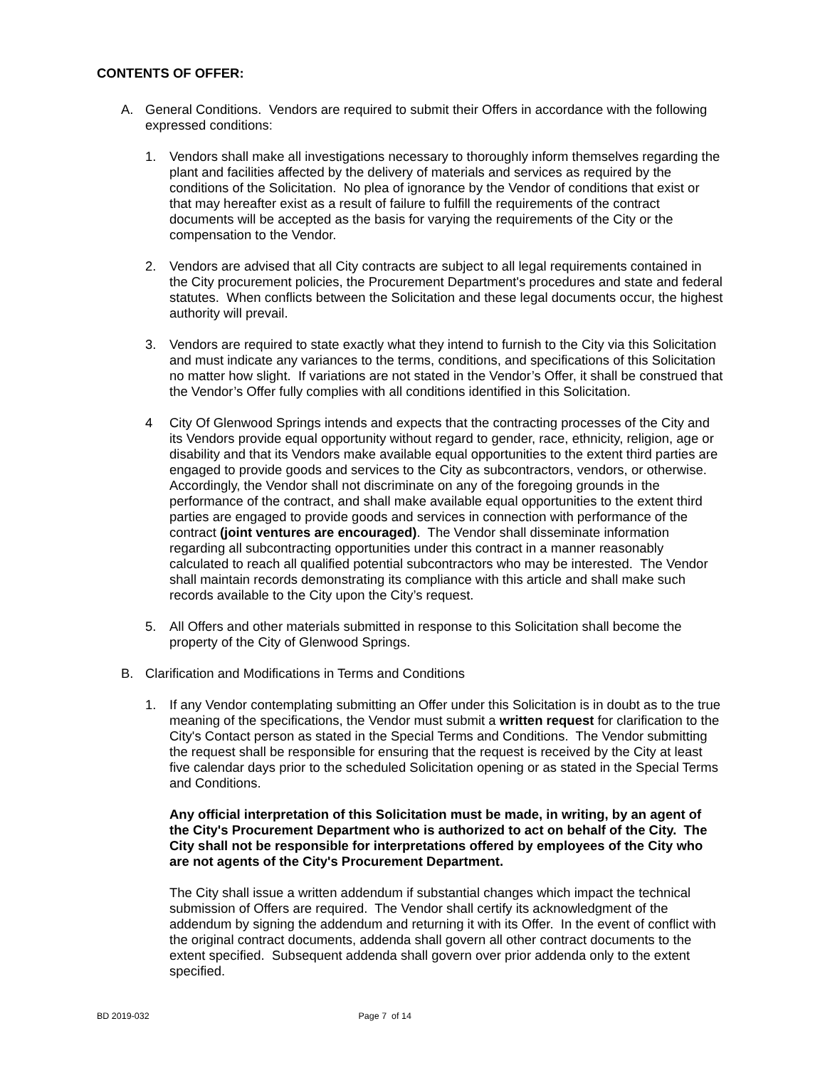CONTENTS OF OFFER:
A. General Conditions. Vendors are required to submit their Offers in accordance with the following expressed conditions:
1. Vendors shall make all investigations necessary to thoroughly inform themselves regarding the plant and facilities affected by the delivery of materials and services as required by the conditions of the Solicitation. No plea of ignorance by the Vendor of conditions that exist or that may hereafter exist as a result of failure to fulfill the requirements of the contract documents will be accepted as the basis for varying the requirements of the City or the compensation to the Vendor.
2. Vendors are advised that all City contracts are subject to all legal requirements contained in the City procurement policies, the Procurement Department's procedures and state and federal statutes. When conflicts between the Solicitation and these legal documents occur, the highest authority will prevail.
3. Vendors are required to state exactly what they intend to furnish to the City via this Solicitation and must indicate any variances to the terms, conditions, and specifications of this Solicitation no matter how slight. If variations are not stated in the Vendor’s Offer, it shall be construed that the Vendor’s Offer fully complies with all conditions identified in this Solicitation.
4 City Of Glenwood Springs intends and expects that the contracting processes of the City and its Vendors provide equal opportunity without regard to gender, race, ethnicity, religion, age or disability and that its Vendors make available equal opportunities to the extent third parties are engaged to provide goods and services to the City as subcontractors, vendors, or otherwise. Accordingly, the Vendor shall not discriminate on any of the foregoing grounds in the performance of the contract, and shall make available equal opportunities to the extent third parties are engaged to provide goods and services in connection with performance of the contract (joint ventures are encouraged). The Vendor shall disseminate information regarding all subcontracting opportunities under this contract in a manner reasonably calculated to reach all qualified potential subcontractors who may be interested. The Vendor shall maintain records demonstrating its compliance with this article and shall make such records available to the City upon the City’s request.
5. All Offers and other materials submitted in response to this Solicitation shall become the property of the City of Glenwood Springs.
B. Clarification and Modifications in Terms and Conditions
1. If any Vendor contemplating submitting an Offer under this Solicitation is in doubt as to the true meaning of the specifications, the Vendor must submit a written request for clarification to the City's Contact person as stated in the Special Terms and Conditions. The Vendor submitting the request shall be responsible for ensuring that the request is received by the City at least five calendar days prior to the scheduled Solicitation opening or as stated in the Special Terms and Conditions.
Any official interpretation of this Solicitation must be made, in writing, by an agent of the City's Procurement Department who is authorized to act on behalf of the City. The City shall not be responsible for interpretations offered by employees of the City who are not agents of the City's Procurement Department.
The City shall issue a written addendum if substantial changes which impact the technical submission of Offers are required. The Vendor shall certify its acknowledgment of the addendum by signing the addendum and returning it with its Offer. In the event of conflict with the original contract documents, addenda shall govern all other contract documents to the extent specified. Subsequent addenda shall govern over prior addenda only to the extent specified.
BD 2019-032 Page 7 of 14